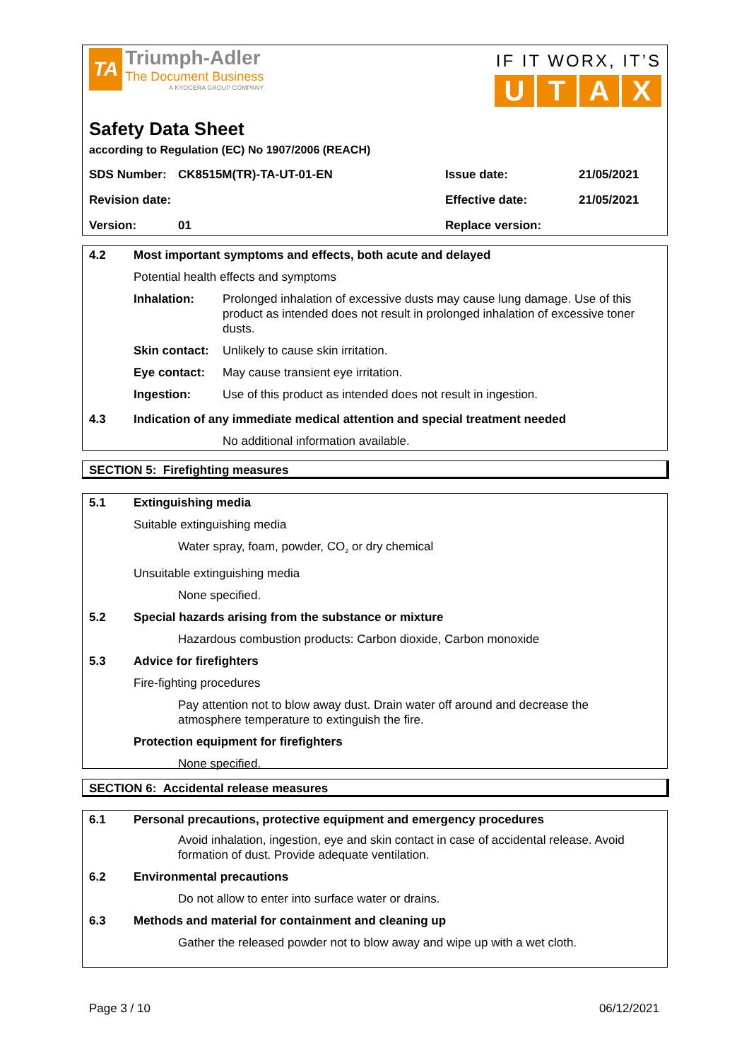TA
Triumph-Adler
The Document Business
A KYOCERA GROUP COMPANY
IF IT WORX, IT’S
UTAX
Safety Data Sheet
according to Regulation (EC) No 1907/2006 (REACH)
SDS Number:
CK8515M(TR)-TA-UT-01-EN
Issue date:
21/05/2021
Revision date:
Effective date:
21/05/2021
Version:
01
Replace version:
4.2 Most important symptoms and effects, both acute and delayed
Potential health effects and symptoms
Inhalation: Prolonged inhalation of excessive dusts may cause lung damage. Use of this product as intended does not result in prolonged inhalation of excessive toner dusts.
Skin contact:
Unlikely to cause skin irritation.
Eye contact: May cause transient eye irritation.
Ingestion: Use of this product as intended does not result in ingestion.
4.3 Indication of any immediate medical attention and special treatment needed
No additional information available.
SECTION 5: Firefighting measures
5.1 Extinguishing media
Suitable extinguishing media
Water spray, foam, powder, CO<sub>2</sub> or dry chemical
Unsuitable extinguishing media
None specified.
5.2 Special hazards arising from the substance or mixture
Hazardous combustion products: Carbon dioxide, Carbon monoxide
5.3 Advice for firefighters
Fire-fighting procedures
Pay attention not to blow away dust. Drain water off around and decrease the atmosphere temperature to extinguish the fire.
Protection equipment for firefighters
None specified.
SECTION 6: Accidental release measures
6.1 Personal precautions, protective equipment and emergency procedures
Avoid inhalation, ingestion, eye and skin contact in case of accidental release. Avoid formation of dust. Provide adequate ventilation.
6.2 Environmental precautions
Do not allow to enter into surface water or drains.
6.3 Methods and material for containment and cleaning up
Gather the released powder not to blow away and wipe up with a wet cloth.
Page 3 / 10 06/12/2021